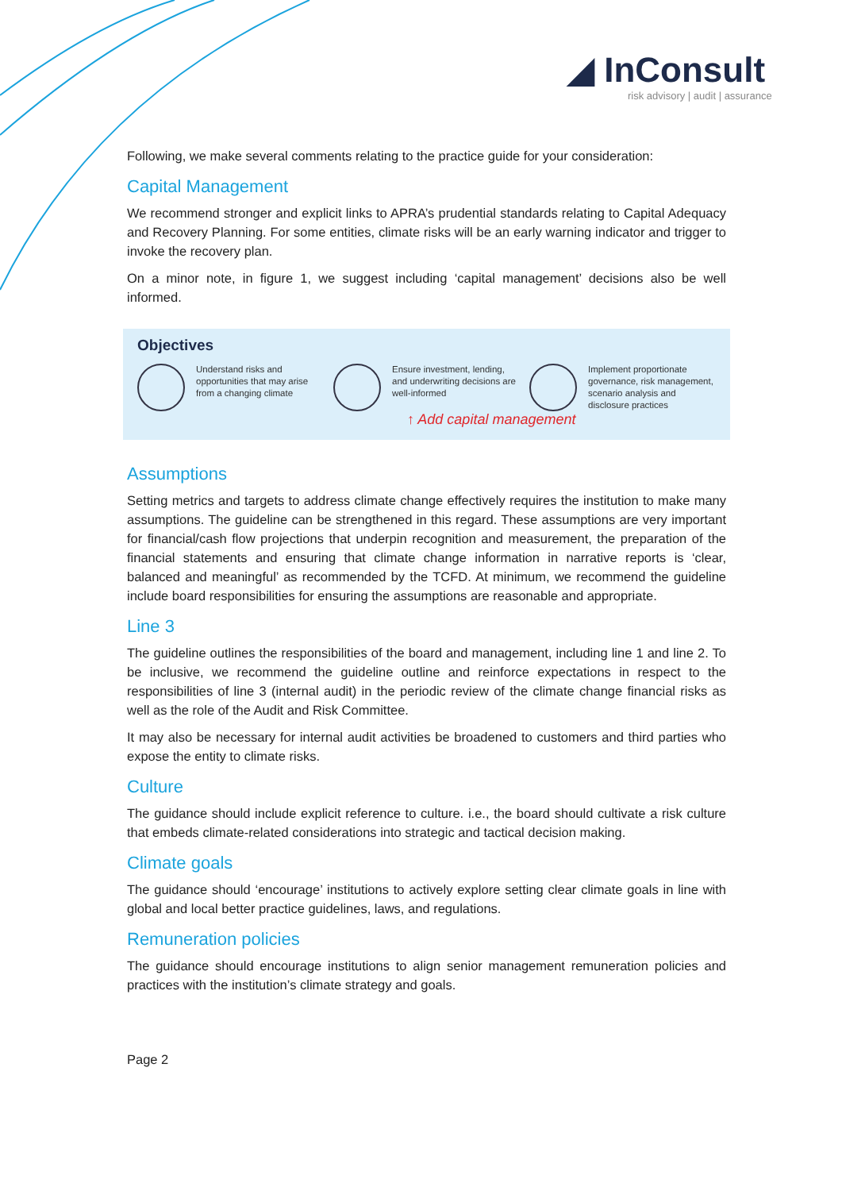◢ InConsult
risk advisory | audit | assurance
Following, we make several comments relating to the practice guide for your consideration:
Capital Management
We recommend stronger and explicit links to APRA’s prudential standards relating to Capital Adequacy and Recovery Planning. For some entities, climate risks will be an early warning indicator and trigger to invoke the recovery plan.
On a minor note, in figure 1, we suggest including ‘capital management’ decisions also be well informed.
Objectives
Understand risks and opportunities that may arise from a changing climate
Ensure investment, lending, and underwriting decisions are well-informed
Implement proportionate governance, risk management, scenario analysis and disclosure practices
↑ Add capital management
Assumptions
Setting metrics and targets to address climate change effectively requires the institution to make many assumptions. The guideline can be strengthened in this regard. These assumptions are very important for financial/cash flow projections that underpin recognition and measurement, the preparation of the financial statements and ensuring that climate change information in narrative reports is ‘clear, balanced and meaningful’ as recommended by the TCFD. At minimum, we recommend the guideline include board responsibilities for ensuring the assumptions are reasonable and appropriate.
Line 3
The guideline outlines the responsibilities of the board and management, including line 1 and line 2. To be inclusive, we recommend the guideline outline and reinforce expectations in respect to the responsibilities of line 3 (internal audit) in the periodic review of the climate change financial risks as well as the role of the Audit and Risk Committee.
It may also be necessary for internal audit activities be broadened to customers and third parties who expose the entity to climate risks.
Culture
The guidance should include explicit reference to culture. i.e., the board should cultivate a risk culture that embeds climate-related considerations into strategic and tactical decision making.
Climate goals
The guidance should ‘encourage’ institutions to actively explore setting clear climate goals in line with global and local better practice guidelines, laws, and regulations.
Remuneration policies
The guidance should encourage institutions to align senior management remuneration policies and practices with the institution’s climate strategy and goals.
Page 2